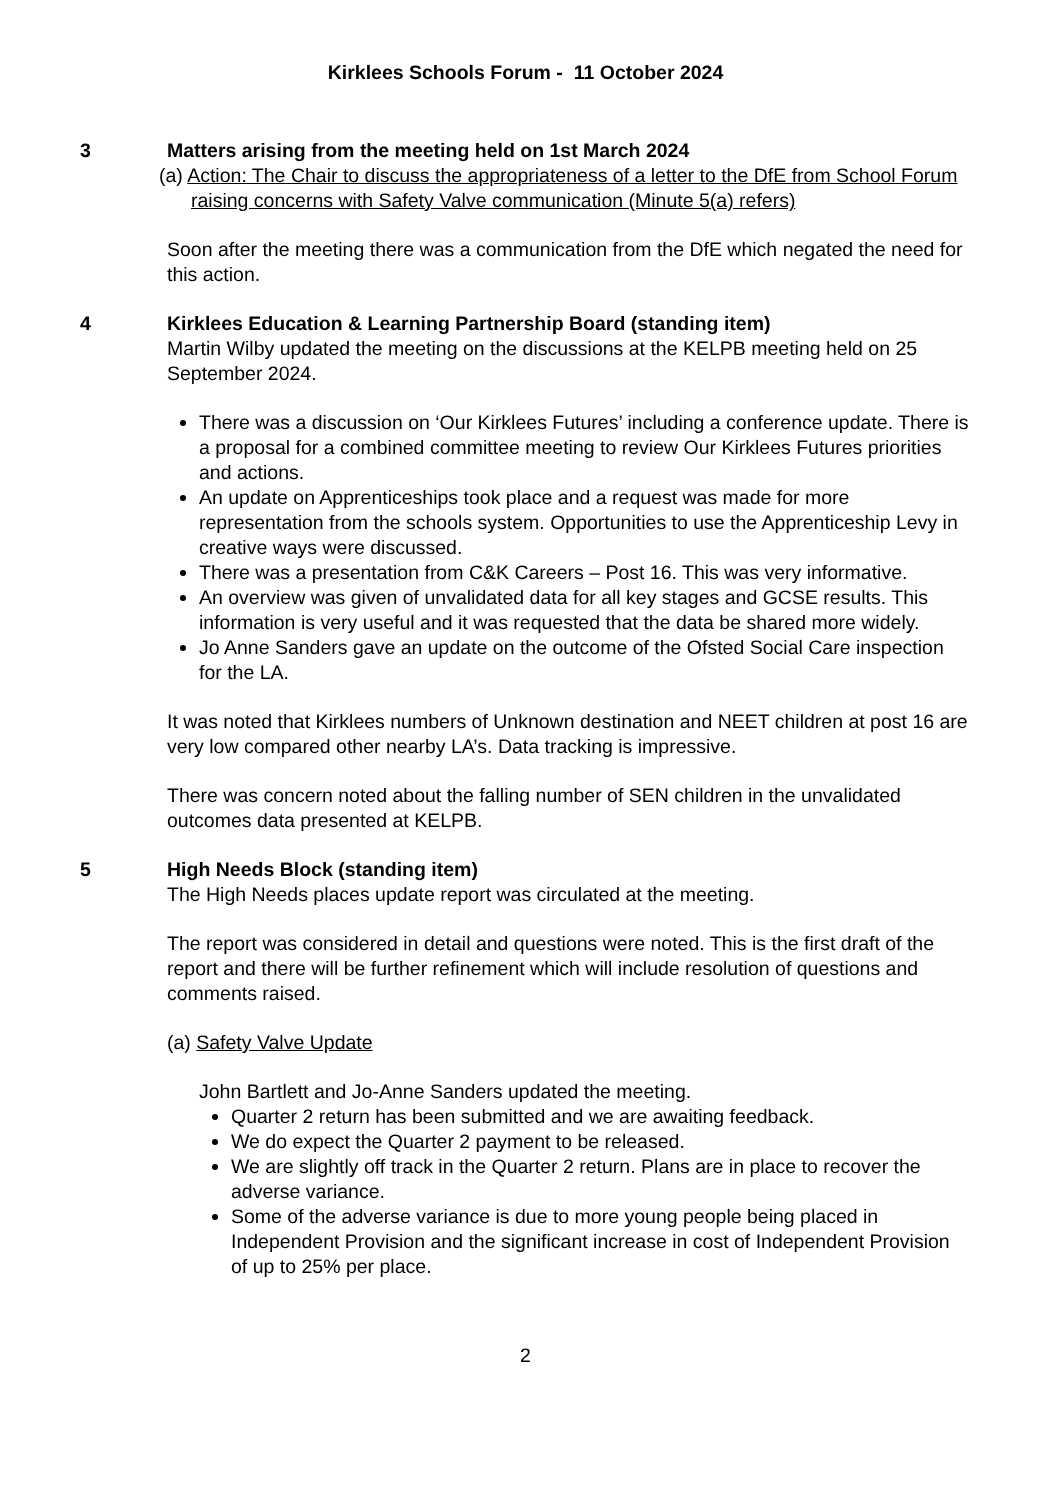Kirklees Schools Forum - 11 October 2024
3 Matters arising from the meeting held on 1st March 2024
(a) Action: The Chair to discuss the appropriateness of a letter to the DfE from School Forum raising concerns with Safety Valve communication (Minute 5(a) refers)
Soon after the meeting there was a communication from the DfE which negated the need for this action.
4 Kirklees Education & Learning Partnership Board (standing item)
Martin Wilby updated the meeting on the discussions at the KELPB meeting held on 25 September 2024.
There was a discussion on ‘Our Kirklees Futures’ including a conference update. There is a proposal for a combined committee meeting to review Our Kirklees Futures priorities and actions.
An update on Apprenticeships took place and a request was made for more representation from the schools system. Opportunities to use the Apprenticeship Levy in creative ways were discussed.
There was a presentation from C&K Careers – Post 16. This was very informative.
An overview was given of unvalidated data for all key stages and GCSE results. This information is very useful and it was requested that the data be shared more widely.
Jo Anne Sanders gave an update on the outcome of the Ofsted Social Care inspection for the LA.
It was noted that Kirklees numbers of Unknown destination and NEET children at post 16 are very low compared other nearby LA’s. Data tracking is impressive.
There was concern noted about the falling number of SEN children in the unvalidated outcomes data presented at KELPB.
5 High Needs Block (standing item)
The High Needs places update report was circulated at the meeting.
The report was considered in detail and questions were noted. This is the first draft of the report and there will be further refinement which will include resolution of questions and comments raised.
(a) Safety Valve Update
John Bartlett and Jo-Anne Sanders updated the meeting.
Quarter 2 return has been submitted and we are awaiting feedback.
We do expect the Quarter 2 payment to be released.
We are slightly off track in the Quarter 2 return. Plans are in place to recover the adverse variance.
Some of the adverse variance is due to more young people being placed in Independent Provision and the significant increase in cost of Independent Provision of up to 25% per place.
2